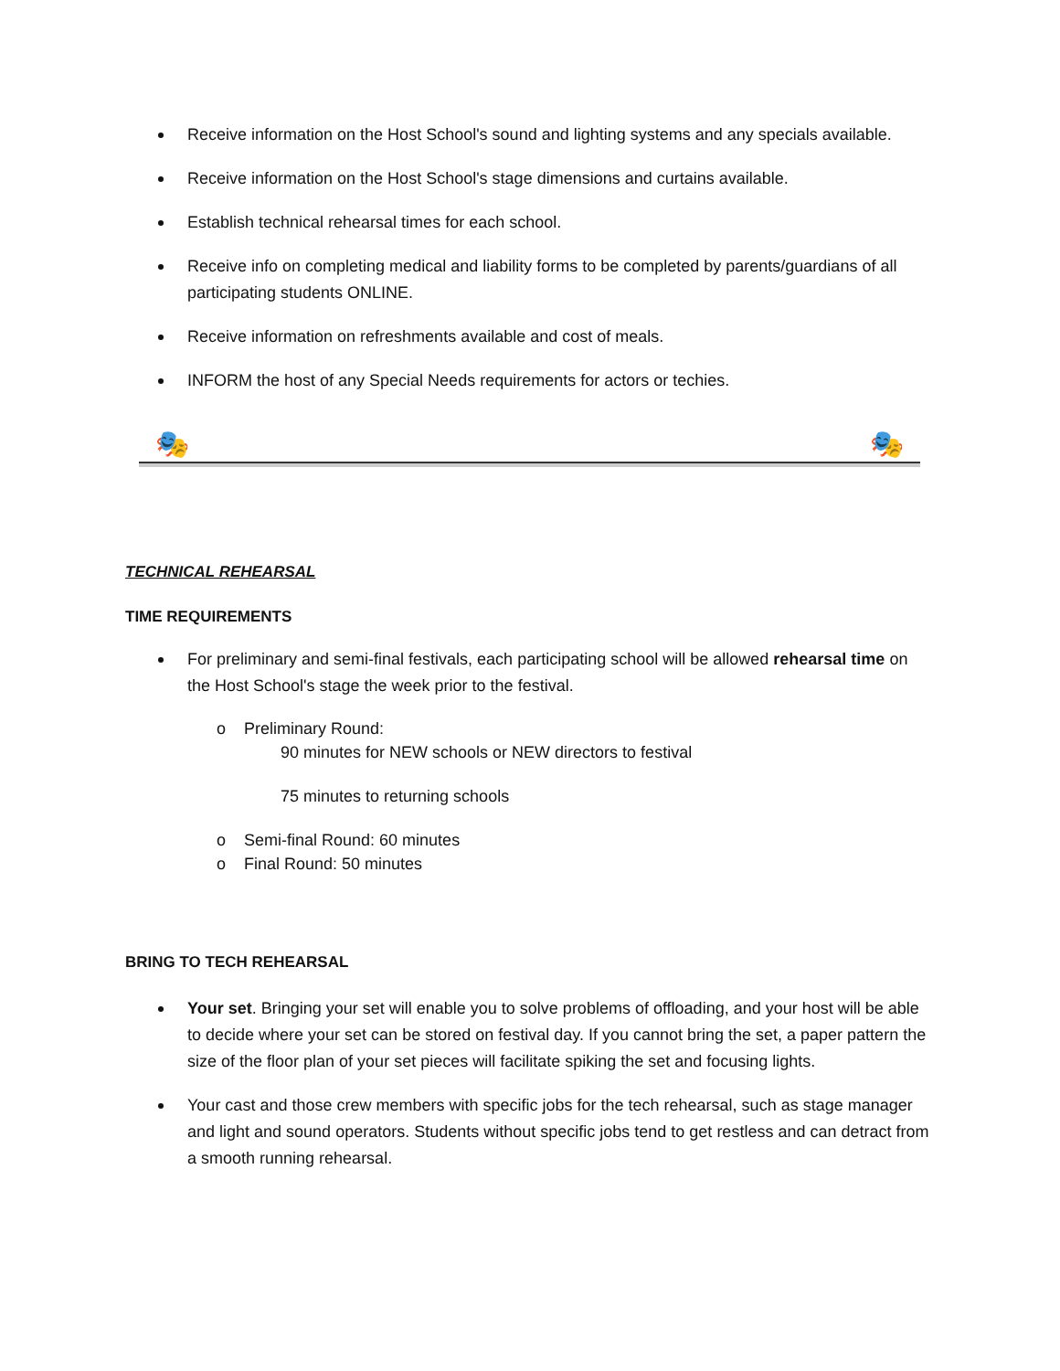Receive information on the Host School's sound and lighting systems and any specials available.
Receive information on the Host School's stage dimensions and curtains available.
Establish technical rehearsal times for each school.
Receive info on completing medical and liability forms to be completed by parents/guardians of all participating students ONLINE.
Receive information on refreshments available and cost of meals.
INFORM the host of any Special Needs requirements for actors or techies.
🎭 🎭
TECHNICAL REHEARSAL
TIME REQUIREMENTS
For preliminary and semi-final festivals, each participating school will be allowed rehearsal time on the Host School's stage the week prior to the festival.
o Preliminary Round:
90 minutes for NEW schools or NEW directors to festival
75 minutes to returning schools
o Semi-final Round: 60 minutes
o Final Round: 50 minutes
BRING TO TECH REHEARSAL
Your set. Bringing your set will enable you to solve problems of offloading, and your host will be able to decide where your set can be stored on festival day. If you cannot bring the set, a paper pattern the size of the floor plan of your set pieces will facilitate spiking the set and focusing lights.
Your cast and those crew members with specific jobs for the tech rehearsal, such as stage manager and light and sound operators. Students without specific jobs tend to get restless and can detract from a smooth running rehearsal.